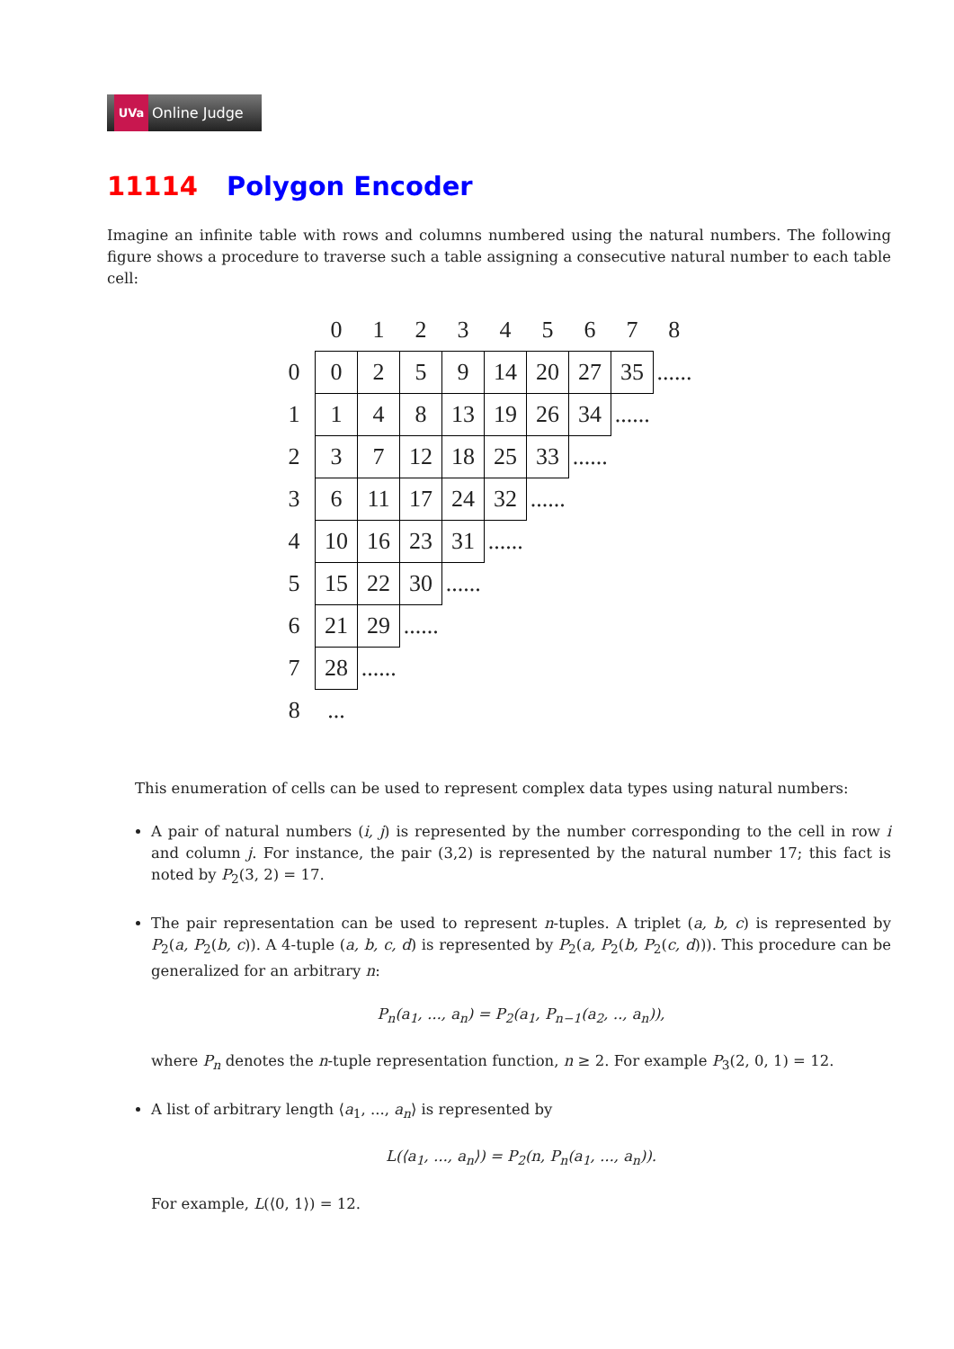UVa Online Judge
11114 Polygon Encoder
Imagine an infinite table with rows and columns numbered using the natural numbers. The following figure shows a procedure to traverse such a table assigning a consecutive natural number to each table cell:
| | 0 | 1 | 2 | 3 | 4 | 5 | 6 | 7 | 8 |
| --- | --- | --- | --- | --- | --- | --- | --- | --- | --- |
| 0 | 0 | 2 | 5 | 9 | 14 | 20 | 27 | 35 | ...... |
| 1 | 1 | 4 | 8 | 13 | 19 | 26 | 34 | ...... | |
| 2 | 3 | 7 | 12 | 18 | 25 | 33 | ...... | | |
| 3 | 6 | 11 | 17 | 24 | 32 | ...... | | | |
| 4 | 10 | 16 | 23 | 31 | ...... | | | | |
| 5 | 15 | 22 | 30 | ...... | | | | | |
| 6 | 21 | 29 | ...... | | | | | | |
| 7 | 28 | ...... | | | | | | | |
| 8 | ... | | | | | | | | |
This enumeration of cells can be used to represent complex data types using natural numbers:
A pair of natural numbers (i, j) is represented by the number corresponding to the cell in row i and column j. For instance, the pair (3,2) is represented by the natural number 17; this fact is noted by P<sub>2</sub>(3, 2) = 17.
The pair representation can be used to represent n-tuples. A triplet (a, b, c) is represented by P<sub>2</sub>(a, P<sub>2</sub>(b, c)). A 4-tuple (a, b, c, d) is represented by P<sub>2</sub>(a, P<sub>2</sub>(b, P<sub>2</sub>(c, d))). This procedure can be generalized for an arbitrary n:
P<sub>n</sub>(a<sub>1</sub>, ..., a<sub>n</sub>) = P<sub>2</sub>(a<sub>1</sub>, P<sub>n−1</sub>(a<sub>2</sub>, .., a<sub>n</sub>)),
where P<sub>n</sub> denotes the n-tuple representation function, n ≥ 2. For example P<sub>3</sub>(2, 0, 1) = 12.
A list of arbitrary length ⟨a<sub>1</sub>, ..., a<sub>n</sub>⟩ is represented by
L(⟨a<sub>1</sub>, ..., a<sub>n</sub>⟩) = P<sub>2</sub>(n, P<sub>n</sub>(a<sub>1</sub>, ..., a<sub>n</sub>)).
For example, L(⟨0, 1⟩) = 12.